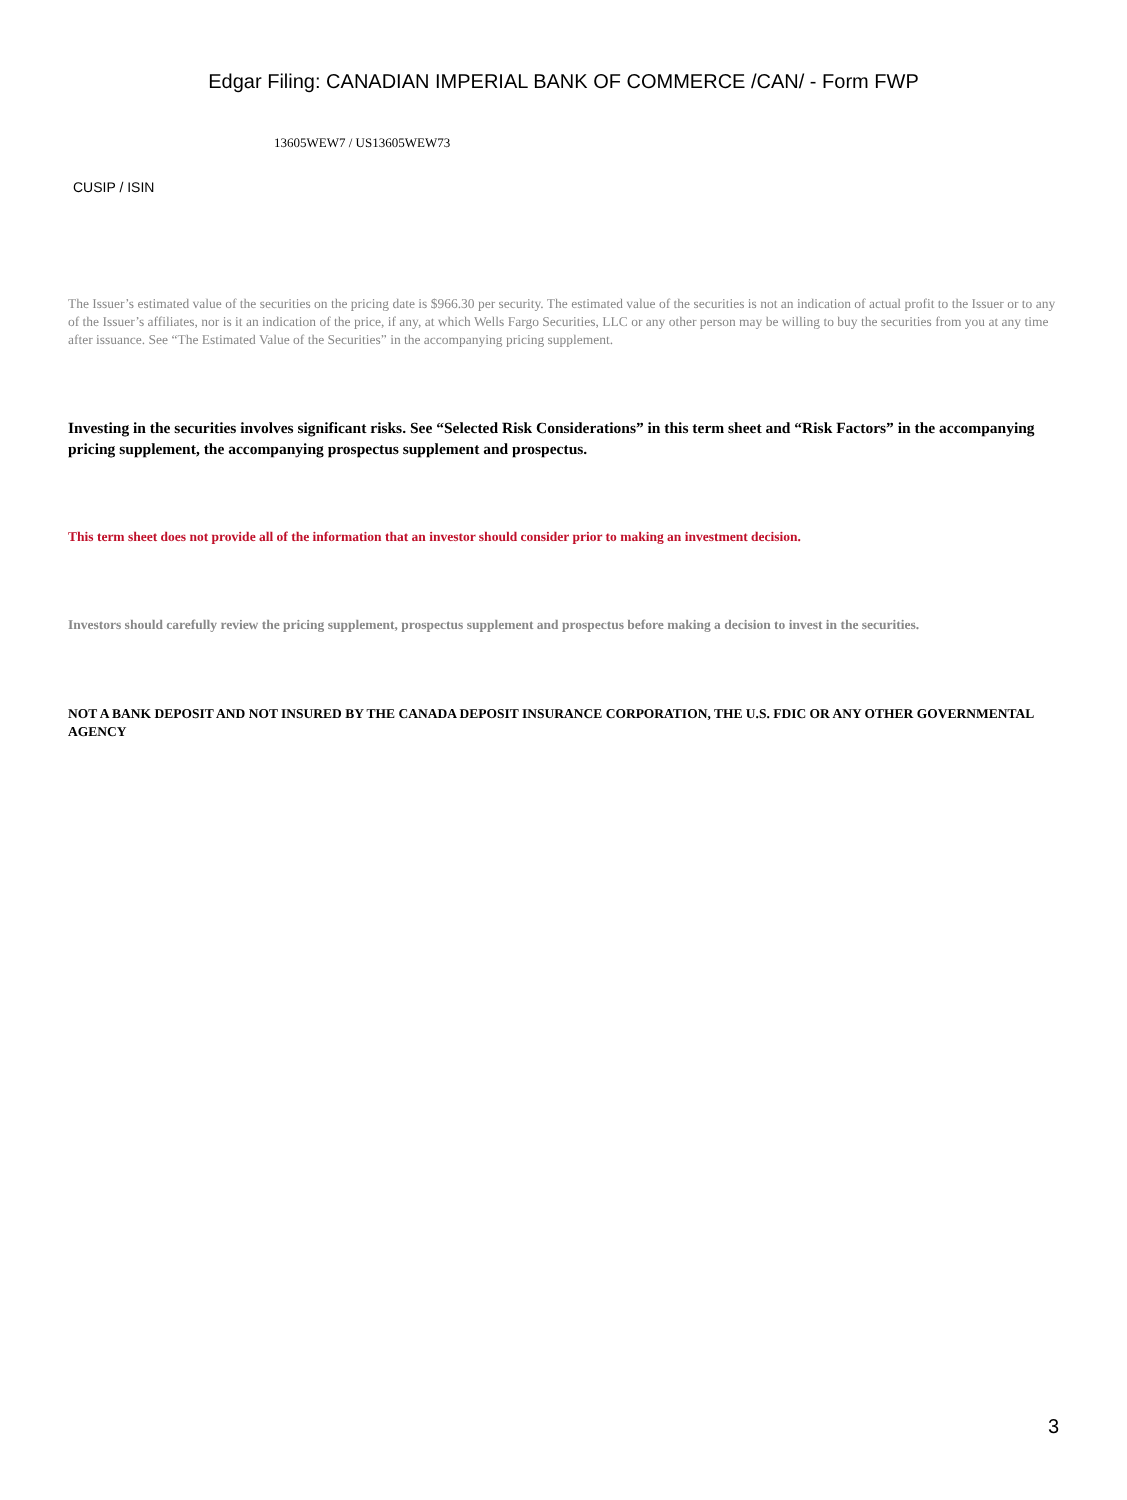Edgar Filing: CANADIAN IMPERIAL BANK OF COMMERCE /CAN/ - Form FWP
13605WEW7 / US13605WEW73
CUSIP / ISIN
The Issuer’s estimated value of the securities on the pricing date is $966.30 per security. The estimated value of the securities is not an indication of actual profit to the Issuer or to any of the Issuer’s affiliates, nor is it an indication of the price, if any, at which Wells Fargo Securities, LLC or any other person may be willing to buy the securities from you at any time after issuance. See “The Estimated Value of the Securities” in the accompanying pricing supplement.
Investing in the securities involves significant risks. See “Selected Risk Considerations” in this term sheet and “Risk Factors” in the accompanying pricing supplement, the accompanying prospectus supplement and prospectus.
This term sheet does not provide all of the information that an investor should consider prior to making an investment decision.
Investors should carefully review the pricing supplement, prospectus supplement and prospectus before making a decision to invest in the securities.
NOT A BANK DEPOSIT AND NOT INSURED BY THE CANADA DEPOSIT INSURANCE CORPORATION, THE U.S. FDIC OR ANY OTHER GOVERNMENTAL AGENCY
3